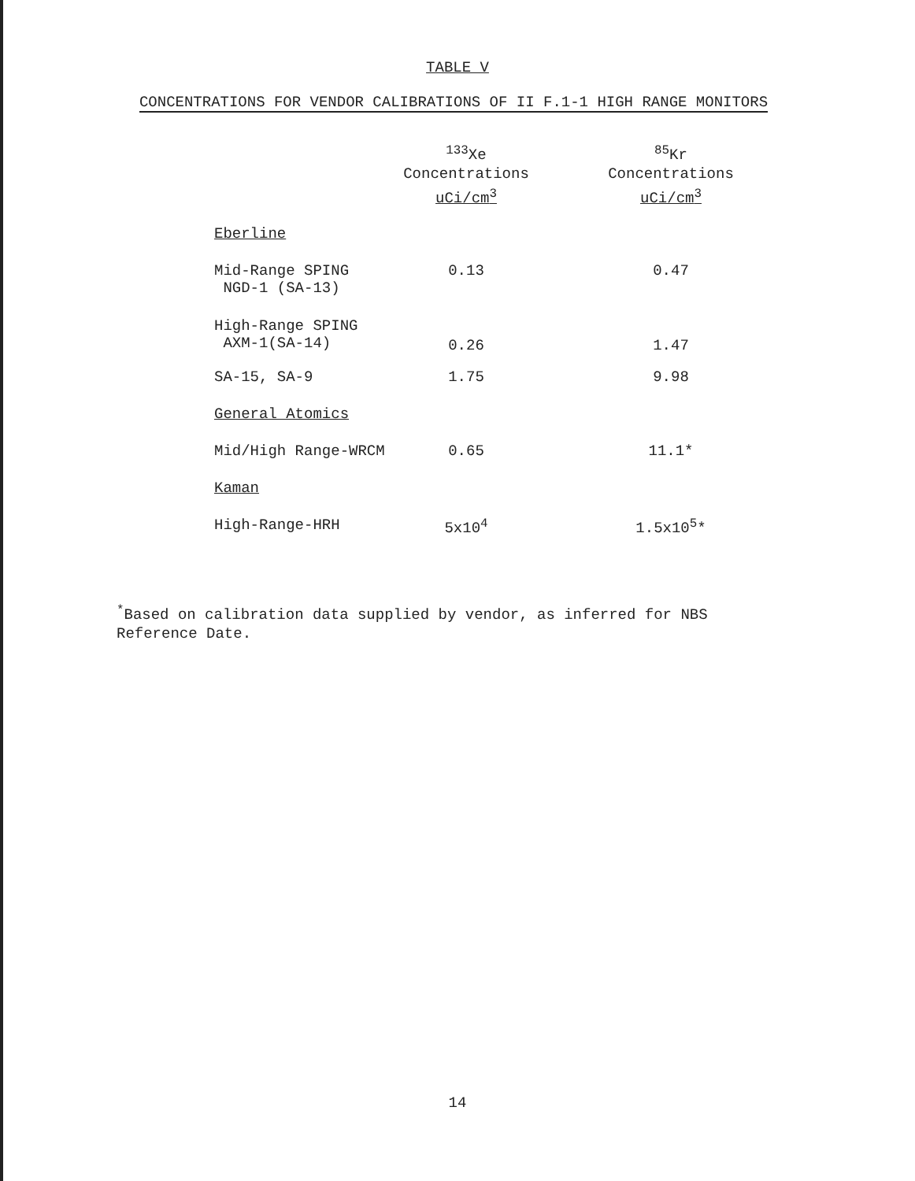TABLE V
CONCENTRATIONS FOR VENDOR CALIBRATIONS OF II F.1-1 HIGH RANGE MONITORS
| | <sup>133</sup>Xe Concentrations uCi/cm<sup>3</sup> | <sup>85</sup>Kr Concentrations uCi/cm<sup>3</sup> |
| --- | --- | --- |
| Eberline | | |
| Mid-Range SPING NGD-1 (SA-13) | 0.13 | 0.47 |
| High-Range SPING AXM-1(SA-14) | 0.26 | 1.47 |
| SA-15, SA-9 | 1.75 | 9.98 |
| General Atomics | | |
| Mid/High Range-WRCM | 0.65 | 11.1* |
| Kaman | | |
| High-Range-HRH | 5x10<sup>4</sup> | 1.5x10<sup>5</sup>* |
<sup>*</sup> Based on calibration data supplied by vendor, as inferred for NBS
Reference Date.
14